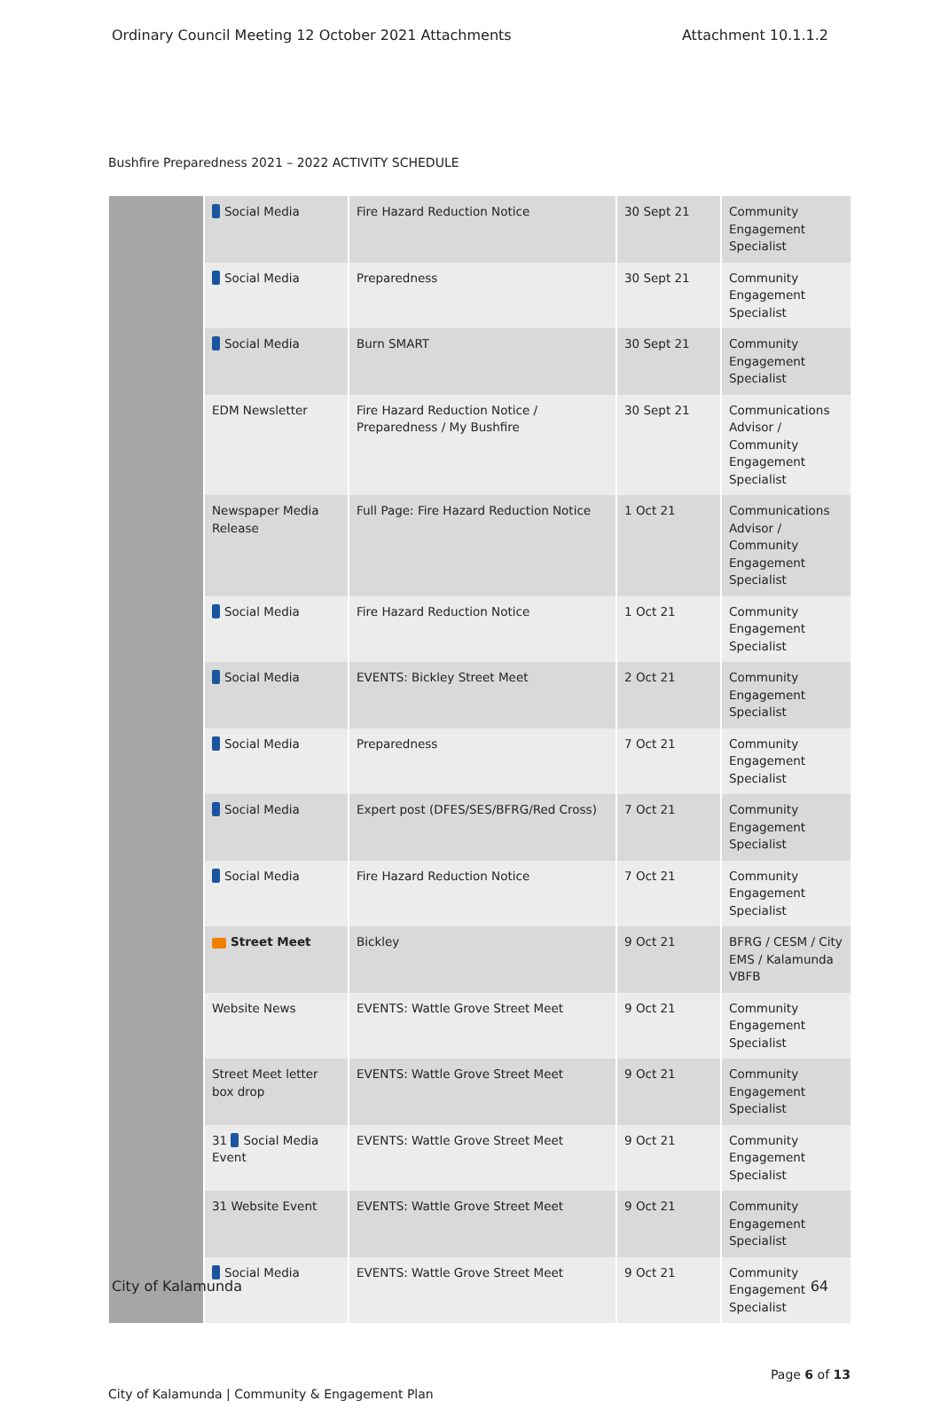Ordinary Council Meeting 12 October 2021 Attachments Attachment 10.1.1.2
Bushfire Preparedness 2021 – 2022 ACTIVITY SCHEDULE
| | Social Media | Fire Hazard Reduction Notice | 30 Sept 21 | Community Engagement Specialist |
| | Social Media | Preparedness | 30 Sept 21 | Community Engagement Specialist |
| | Social Media | Burn SMART | 30 Sept 21 | Community Engagement Specialist |
| | EDM Newsletter | Fire Hazard Reduction Notice / Preparedness / My Bushfire | 30 Sept 21 | Communications Advisor / Community Engagement Specialist |
| | Newspaper Media Release | Full Page: Fire Hazard Reduction Notice | 1 Oct 21 | Communications Advisor / Community Engagement Specialist |
| | Social Media | Fire Hazard Reduction Notice | 1 Oct 21 | Community Engagement Specialist |
| | Social Media | EVENTS: Bickley Street Meet | 2 Oct 21 | Community Engagement Specialist |
| | Social Media | Preparedness | 7 Oct 21 | Community Engagement Specialist |
| | Social Media | Expert post (DFES/SES/BFRG/Red Cross) | 7 Oct 21 | Community Engagement Specialist |
| | Social Media | Fire Hazard Reduction Notice | 7 Oct 21 | Community Engagement Specialist |
| | Street Meet | Bickley | 9 Oct 21 | BFRG / CESM / City EMS / Kalamunda VBFB |
| | Website News | EVENTS: Wattle Grove Street Meet | 9 Oct 21 | Community Engagement Specialist |
| | Street Meet letter box drop | EVENTS: Wattle Grove Street Meet | 9 Oct 21 | Community Engagement Specialist |
| | 31 Social Media Event | EVENTS: Wattle Grove Street Meet | 9 Oct 21 | Community Engagement Specialist |
| | 31 Website Event | EVENTS: Wattle Grove Street Meet | 9 Oct 21 | Community Engagement Specialist |
| | Social Media | EVENTS: Wattle Grove Street Meet | 9 Oct 21 | Community Engagement Specialist |
City of Kalamunda | Community & Engagement Plan Page 6 of 13
City of Kalamunda 64